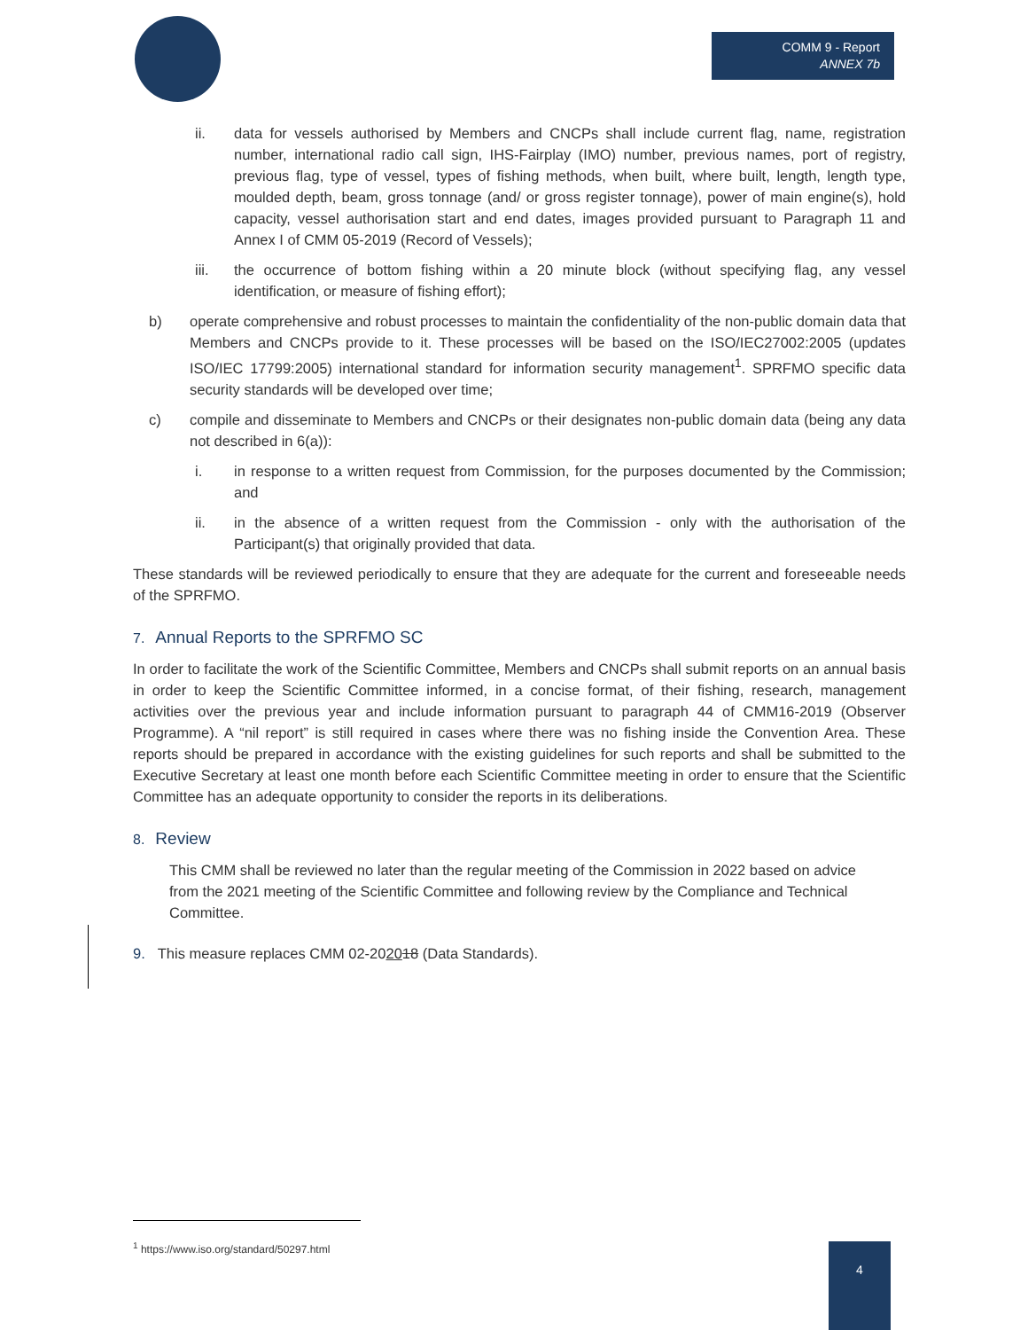COMM 9 - Report
ANNEX 7b
ii. data for vessels authorised by Members and CNCPs shall include current flag, name, registration number, international radio call sign, IHS-Fairplay (IMO) number, previous names, port of registry, previous flag, type of vessel, types of fishing methods, when built, where built, length, length type, moulded depth, beam, gross tonnage (and/ or gross register tonnage), power of main engine(s), hold capacity, vessel authorisation start and end dates, images provided pursuant to Paragraph 11 and Annex I of CMM 05-2019 (Record of Vessels);
iii. the occurrence of bottom fishing within a 20 minute block (without specifying flag, any vessel identification, or measure of fishing effort);
b) operate comprehensive and robust processes to maintain the confidentiality of the non-public domain data that Members and CNCPs provide to it. These processes will be based on the ISO/IEC27002:2005 (updates ISO/IEC 17799:2005) international standard for information security management<sup>1</sup>. SPRFMO specific data security standards will be developed over time;
c) compile and disseminate to Members and CNCPs or their designates non-public domain data (being any data not described in 6(a)):
i. in response to a written request from Commission, for the purposes documented by the Commission; and
ii. in the absence of a written request from the Commission - only with the authorisation of the Participant(s) that originally provided that data.
These standards will be reviewed periodically to ensure that they are adequate for the current and foreseeable needs of the SPRFMO.
7. Annual Reports to the SPRFMO SC
In order to facilitate the work of the Scientific Committee, Members and CNCPs shall submit reports on an annual basis in order to keep the Scientific Committee informed, in a concise format, of their fishing, research, management activities over the previous year and include information pursuant to paragraph 44 of CMM16-2019 (Observer Programme). A “nil report” is still required in cases where there was no fishing inside the Convention Area. These reports should be prepared in accordance with the existing guidelines for such reports and shall be submitted to the Executive Secretary at least one month before each Scientific Committee meeting in order to ensure that the Scientific Committee has an adequate opportunity to consider the reports in its deliberations.
8. Review
This CMM shall be reviewed no later than the regular meeting of the Commission in 2022 based on advice from the 2021 meeting of the Scientific Committee and following review by the Compliance and Technical Committee.
9. This measure replaces CMM 02-202018 (Data Standards).
<sup>1</sup> https://www.iso.org/standard/50297.html
4